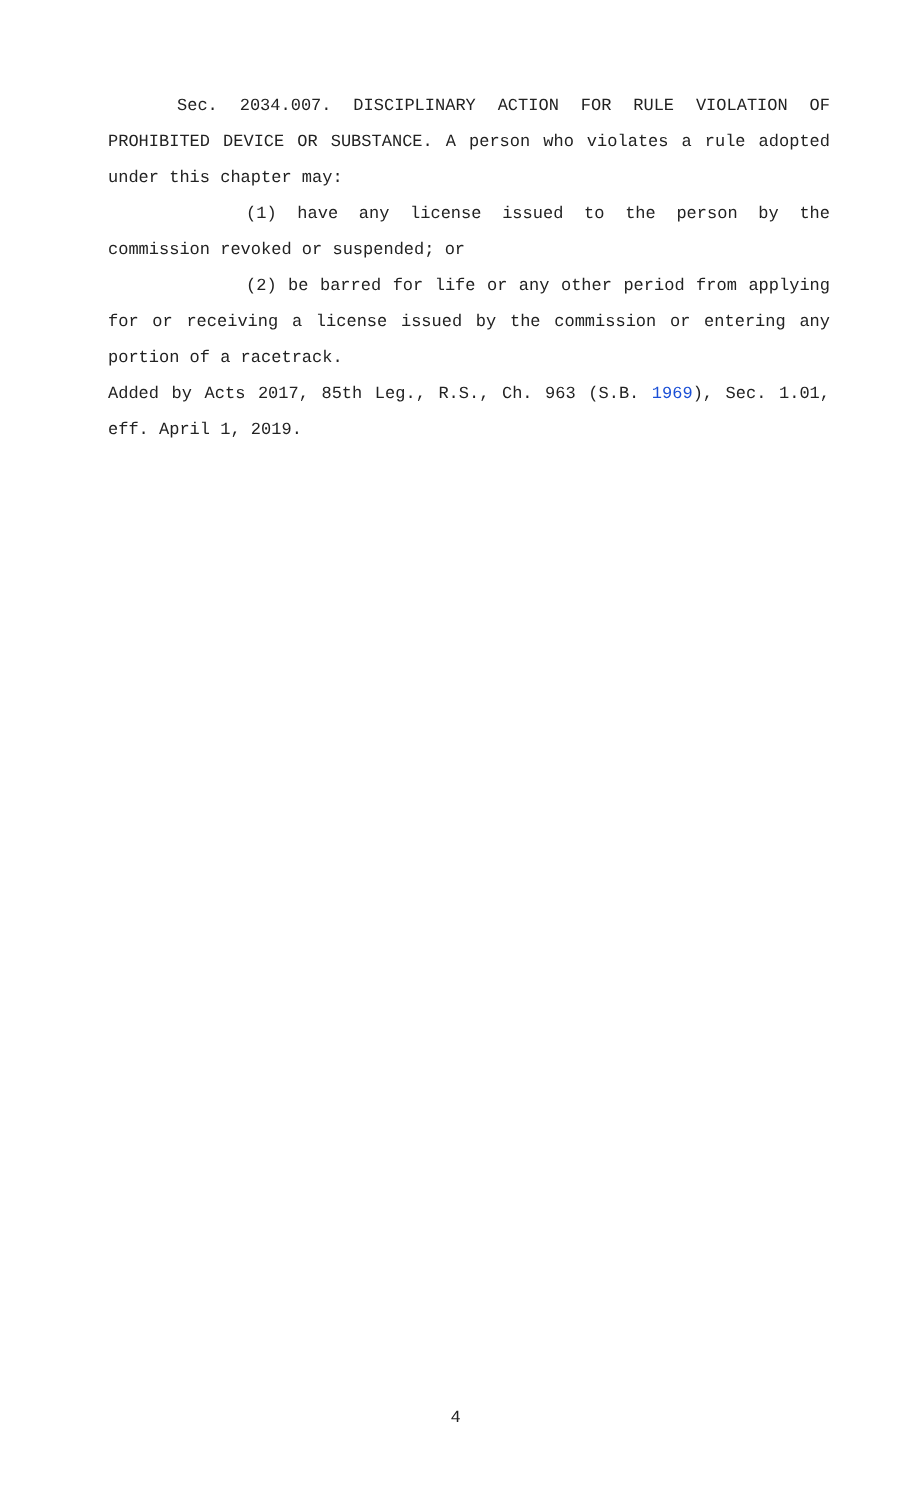Sec. 2034.007. DISCIPLINARY ACTION FOR RULE VIOLATION OF PROHIBITED DEVICE OR SUBSTANCE. A person who violates a rule adopted under this chapter may:
(1) have any license issued to the person by the commission revoked or suspended; or
(2) be barred for life or any other period from applying for or receiving a license issued by the commission or entering any portion of a racetrack.
Added by Acts 2017, 85th Leg., R.S., Ch. 963 (S.B. 1969), Sec. 1.01, eff. April 1, 2019.
4